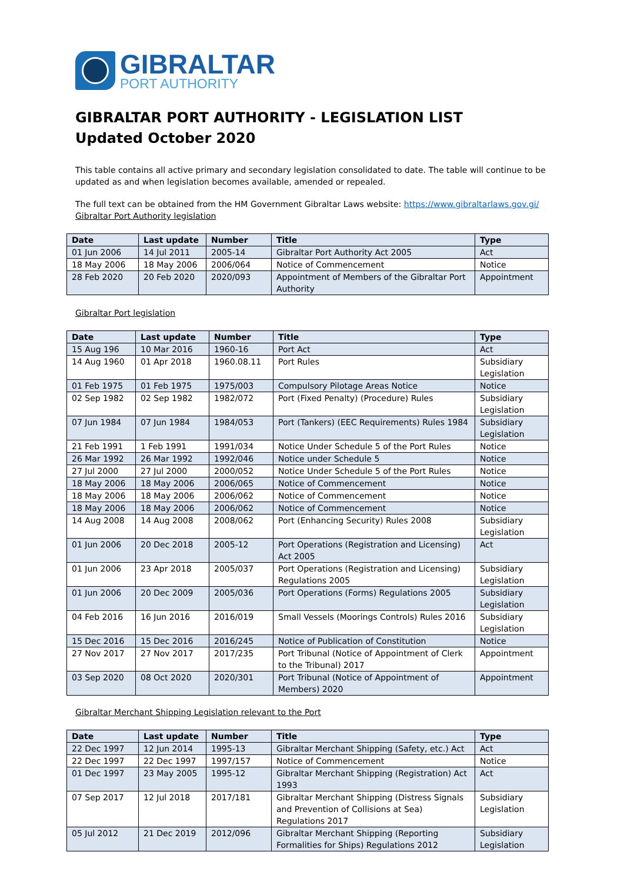GIBRALTAR
PORT AUTHORITY
GIBRALTAR PORT AUTHORITY - LEGISLATION LIST
Updated October 2020
This table contains all active primary and secondary legislation consolidated to date. The table will continue to be updated as and when legislation becomes available, amended or repealed.
The full text can be obtained from the HM Government Gibraltar Laws website: https://www.gibraltarlaws.gov.gi/
Gibraltar Port Authority legislation
| Date | Last update | Number | Title | Type |
| --- | --- | --- | --- | --- |
| 01 Jun 2006 | 14 Jul 2011 | 2005-14 | Gibraltar Port Authority Act 2005 | Act |
| 18 May 2006 | 18 May 2006 | 2006/064 | Notice of Commencement | Notice |
| 28 Feb 2020 | 20 Feb 2020 | 2020/093 | Appointment of Members of the Gibraltar Port Authority | Appointment |
Gibraltar Port legislation
| Date | Last update | Number | Title | Type |
| --- | --- | --- | --- | --- |
| 15 Aug 196 | 10 Mar 2016 | 1960-16 | Port Act | Act |
| 14 Aug 1960 | 01 Apr 2018 | 1960.08.11 | Port Rules | Subsidiary Legislation |
| 01 Feb 1975 | 01 Feb 1975 | 1975/003 | Compulsory Pilotage Areas Notice | Notice |
| 02 Sep 1982 | 02 Sep 1982 | 1982/072 | Port (Fixed Penalty) (Procedure) Rules | Subsidiary Legislation |
| 07 Jun 1984 | 07 Jun 1984 | 1984/053 | Port (Tankers) (EEC Requirements) Rules 1984 | Subsidiary Legislation |
| 21 Feb 1991 | 1 Feb 1991 | 1991/034 | Notice Under Schedule 5 of the Port Rules | Notice |
| 26 Mar 1992 | 26 Mar 1992 | 1992/046 | Notice under Schedule 5 | Notice |
| 27 Jul 2000 | 27 Jul 2000 | 2000/052 | Notice Under Schedule 5 of the Port Rules | Notice |
| 18 May 2006 | 18 May 2006 | 2006/065 | Notice of Commencement | Notice |
| 18 May 2006 | 18 May 2006 | 2006/062 | Notice of Commencement | Notice |
| 18 May 2006 | 18 May 2006 | 2006/062 | Notice of Commencement | Notice |
| 14 Aug 2008 | 14 Aug 2008 | 2008/062 | Port (Enhancing Security) Rules 2008 | Subsidiary Legislation |
| 01 Jun 2006 | 20 Dec 2018 | 2005-12 | Port Operations (Registration and Licensing) Act 2005 | Act |
| 01 Jun 2006 | 23 Apr 2018 | 2005/037 | Port Operations (Registration and Licensing) Regulations 2005 | Subsidiary Legislation |
| 01 Jun 2006 | 20 Dec 2009 | 2005/036 | Port Operations (Forms) Regulations 2005 | Subsidiary Legislation |
| 04 Feb 2016 | 16 Jun 2016 | 2016/019 | Small Vessels (Moorings Controls) Rules 2016 | Subsidiary Legislation |
| 15 Dec 2016 | 15 Dec 2016 | 2016/245 | Notice of Publication of Constitution | Notice |
| 27 Nov 2017 | 27 Nov 2017 | 2017/235 | Port Tribunal (Notice of Appointment of Clerk to the Tribunal) 2017 | Appointment |
| 03 Sep 2020 | 08 Oct 2020 | 2020/301 | Port Tribunal (Notice of Appointment of Members) 2020 | Appointment |
Gibraltar Merchant Shipping Legislation relevant to the Port
| Date | Last update | Number | Title | Type |
| --- | --- | --- | --- | --- |
| 22 Dec 1997 | 12 Jun 2014 | 1995-13 | Gibraltar Merchant Shipping (Safety, etc.) Act | Act |
| 22 Dec 1997 | 22 Dec 1997 | 1997/157 | Notice of Commencement | Notice |
| 01 Dec 1997 | 23 May 2005 | 1995-12 | Gibraltar Merchant Shipping (Registration) Act 1993 | Act |
| 07 Sep 2017 | 12 Jul 2018 | 2017/181 | Gibraltar Merchant Shipping (Distress Signals and Prevention of Collisions at Sea) Regulations 2017 | Subsidiary Legislation |
| 05 Jul 2012 | 21 Dec 2019 | 2012/096 | Gibraltar Merchant Shipping (Reporting Formalities for Ships) Regulations 2012 | Subsidiary Legislation |